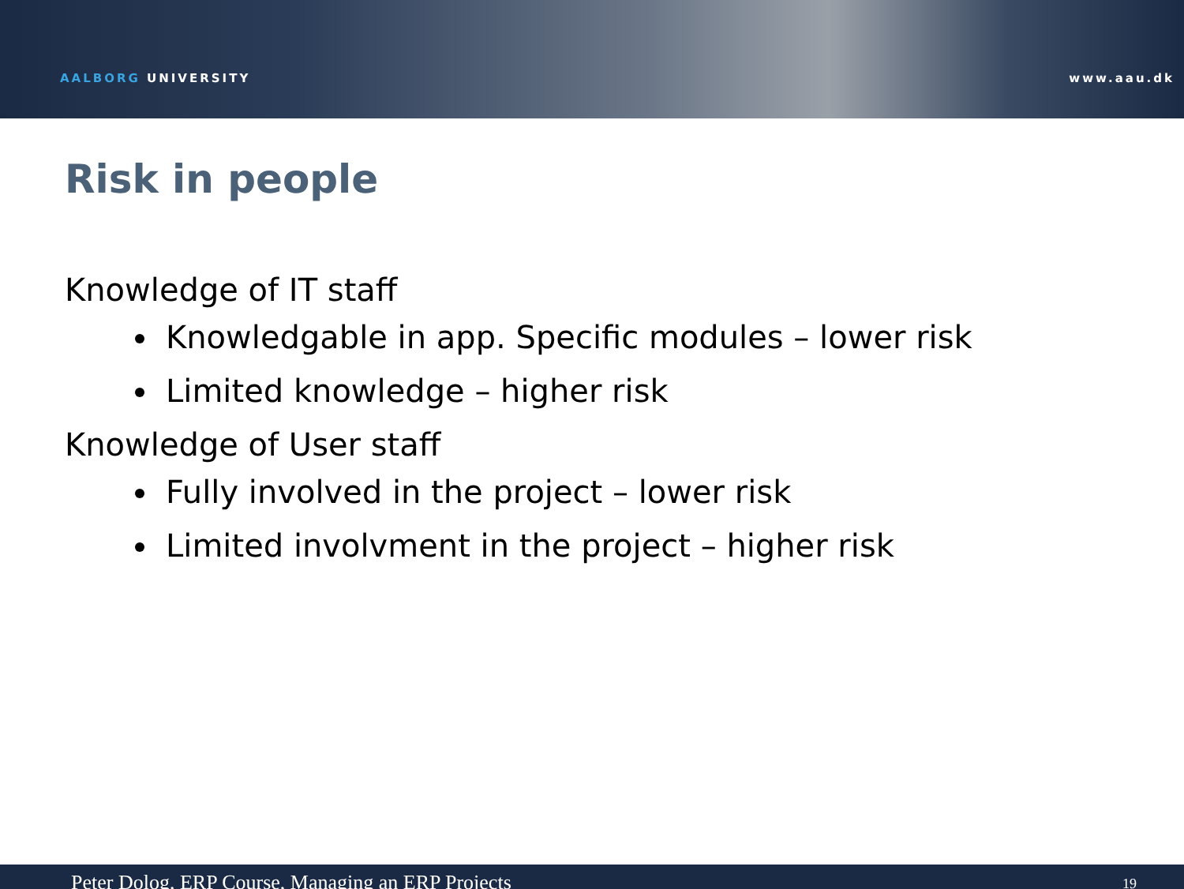AALBORG UNIVERSITY
www.aau.dk
Risk in people
Knowledge of IT staff
Knowledgable in app. Specific modules – lower risk
Limited knowledge – higher risk
Knowledge of User staff
Fully involved in the project – lower risk
Limited involvment in the project – higher risk
Peter Dolog, ERP Course, Managing an ERP Projects 19